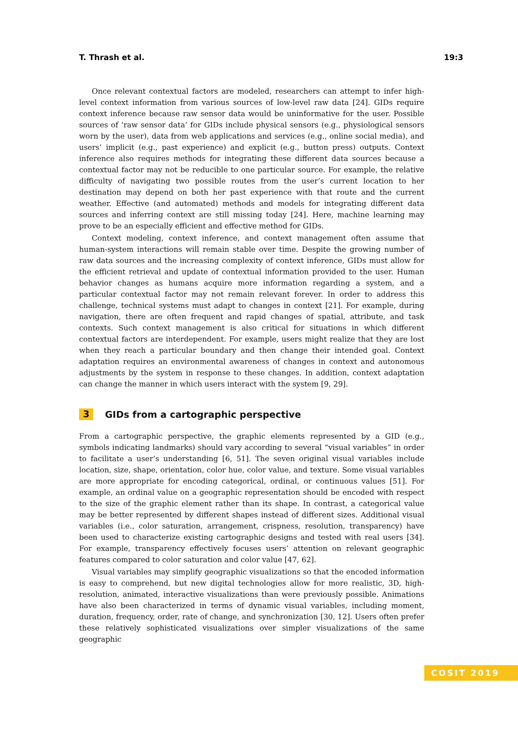T. Thrash et al. 19:3
Once relevant contextual factors are modeled, researchers can attempt to infer high-level context information from various sources of low-level raw data [24]. GIDs require context inference because raw sensor data would be uninformative for the user. Possible sources of ‘raw sensor data’ for GIDs include physical sensors (e.g., physiological sensors worn by the user), data from web applications and services (e.g., online social media), and users’ implicit (e.g., past experience) and explicit (e.g., button press) outputs. Context inference also requires methods for integrating these different data sources because a contextual factor may not be reducible to one particular source. For example, the relative difficulty of navigating two possible routes from the user’s current location to her destination may depend on both her past experience with that route and the current weather. Effective (and automated) methods and models for integrating different data sources and inferring context are still missing today [24]. Here, machine learning may prove to be an especially efficient and effective method for GIDs.
Context modeling, context inference, and context management often assume that human-system interactions will remain stable over time. Despite the growing number of raw data sources and the increasing complexity of context inference, GIDs must allow for the efficient retrieval and update of contextual information provided to the user. Human behavior changes as humans acquire more information regarding a system, and a particular contextual factor may not remain relevant forever. In order to address this challenge, technical systems must adapt to changes in context [21]. For example, during navigation, there are often frequent and rapid changes of spatial, attribute, and task contexts. Such context management is also critical for situations in which different contextual factors are interdependent. For example, users might realize that they are lost when they reach a particular boundary and then change their intended goal. Context adaptation requires an environmental awareness of changes in context and autonomous adjustments by the system in response to these changes. In addition, context adaptation can change the manner in which users interact with the system [9, 29].
3 GIDs from a cartographic perspective
From a cartographic perspective, the graphic elements represented by a GID (e.g., symbols indicating landmarks) should vary according to several “visual variables” in order to facilitate a user’s understanding [6, 51]. The seven original visual variables include location, size, shape, orientation, color hue, color value, and texture. Some visual variables are more appropriate for encoding categorical, ordinal, or continuous values [51]. For example, an ordinal value on a geographic representation should be encoded with respect to the size of the graphic element rather than its shape. In contrast, a categorical value may be better represented by different shapes instead of different sizes. Additional visual variables (i.e., color saturation, arrangement, crispness, resolution, transparency) have been used to characterize existing cartographic designs and tested with real users [34]. For example, transparency effectively focuses users’ attention on relevant geographic features compared to color saturation and color value [47, 62].
Visual variables may simplify geographic visualizations so that the encoded information is easy to comprehend, but new digital technologies allow for more realistic, 3D, high-resolution, animated, interactive visualizations than were previously possible. Animations have also been characterized in terms of dynamic visual variables, including moment, duration, frequency, order, rate of change, and synchronization [30, 12]. Users often prefer these relatively sophisticated visualizations over simpler visualizations of the same geographic
COSIT 2019